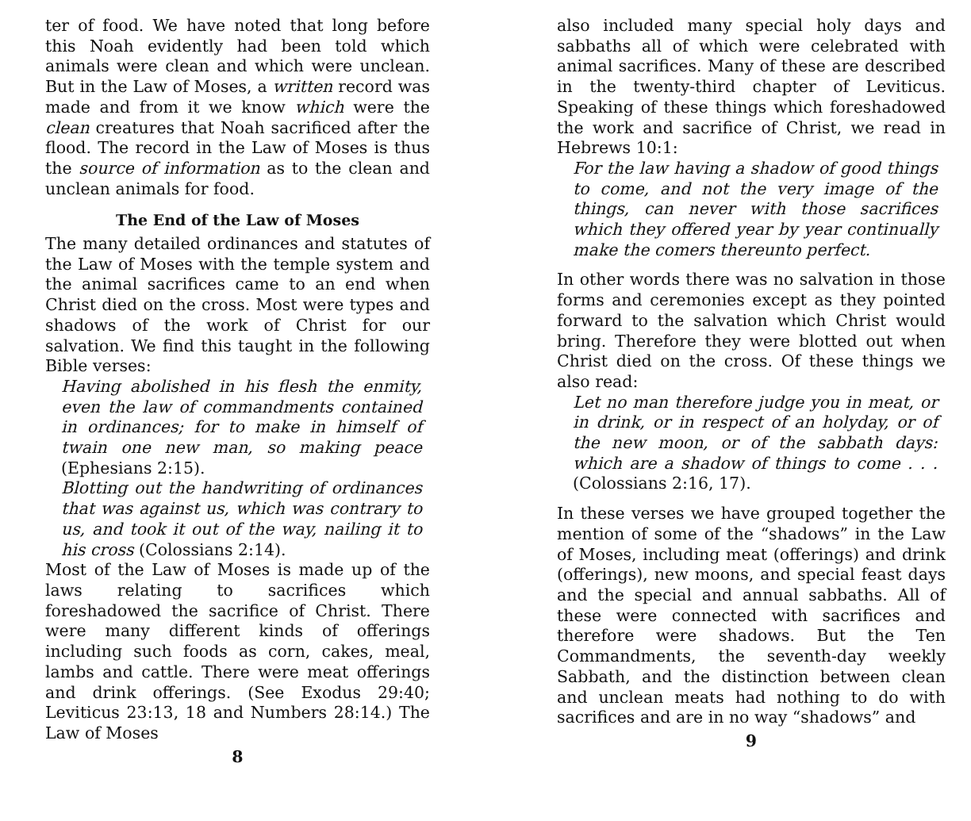ter of food. We have noted that long before this Noah evidently had been told which animals were clean and which were unclean. But in the Law of Moses, a written record was made and from it we know which were the clean creatures that Noah sacrificed after the flood. The record in the Law of Moses is thus the source of information as to the clean and unclean animals for food.
The End of the Law of Moses
The many detailed ordinances and statutes of the Law of Moses with the temple system and the animal sacrifices came to an end when Christ died on the cross. Most were types and shadows of the work of Christ for our salvation. We find this taught in the following Bible verses:
Having abolished in his flesh the enmity, even the law of commandments contained in ordinances; for to make in himself of twain one new man, so making peace (Ephesians 2:15).
Blotting out the handwriting of ordinances that was against us, which was contrary to us, and took it out of the way, nailing it to his cross (Colossians 2:14).
Most of the Law of Moses is made up of the laws relating to sacrifices which foreshadowed the sacrifice of Christ. There were many different kinds of offerings including such foods as corn, cakes, meal, lambs and cattle. There were meat offerings and drink offerings. (See Exodus 29:40; Leviticus 23:13, 18 and Numbers 28:14.) The Law of Moses
8
also included many special holy days and sabbaths all of which were celebrated with animal sacrifices. Many of these are described in the twenty-third chapter of Leviticus. Speaking of these things which foreshadowed the work and sacrifice of Christ, we read in Hebrews 10:1:
For the law having a shadow of good things to come, and not the very image of the things, can never with those sacrifices which they offered year by year continually make the comers thereunto perfect.
In other words there was no salvation in those forms and ceremonies except as they pointed forward to the salvation which Christ would bring. Therefore they were blotted out when Christ died on the cross. Of these things we also read:
Let no man therefore judge you in meat, or in drink, or in respect of an holyday, or of the new moon, or of the sabbath days: which are a shadow of things to come . . . (Colossians 2:16, 17).
In these verses we have grouped together the mention of some of the “shadows” in the Law of Moses, including meat (offerings) and drink (offerings), new moons, and special feast days and the special and annual sabbaths. All of these were connected with sacrifices and therefore were shadows. But the Ten Commandments, the seventh-day weekly Sabbath, and the distinction between clean and unclean meats had nothing to do with sacrifices and are in no way “shadows” and
9